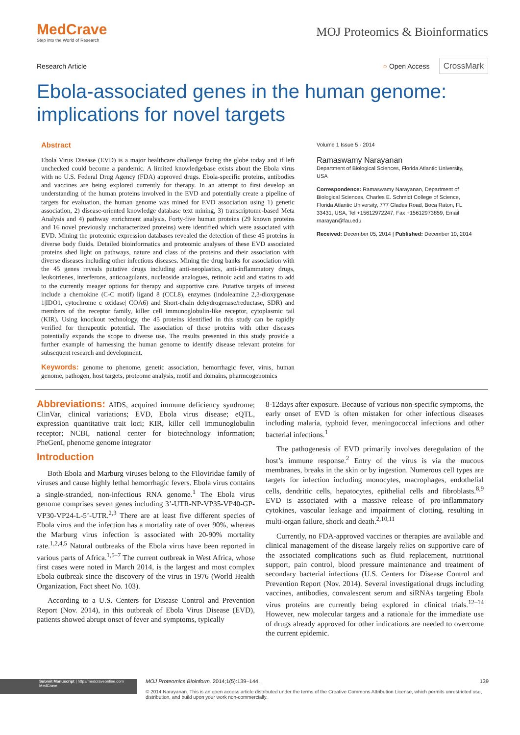MedCrave
Step into the World of Research
MOJ Proteomics & Bioinformatics
Research Article ○ Open Access CrossMark
Ebola-associated genes in the human genome: implications for novel targets
Abstract
Ebola Virus Disease (EVD) is a major healthcare challenge facing the globe today and if left unchecked could become a pandemic. A limited knowledgebase exists about the Ebola virus with no U.S. Federal Drug Agency (FDA) approved drugs. Ebola-specific proteins, antibodies and vaccines are being explored currently for therapy. In an attempt to first develop an understanding of the human proteins involved in the EVD and potentially create a pipeline of targets for evaluation, the human genome was mined for EVD association using 1) genetic association, 2) disease-oriented knowledge database text mining, 3) transcriptome-based Meta Analysis and 4) pathway enrichment analysis. Forty-five human proteins (29 known proteins and 16 novel previously uncharacterized proteins) were identified which were associated with EVD. Mining the proteomic expression databases revealed the detection of these 45 proteins in diverse body fluids. Detailed bioinformatics and proteomic analyses of these EVD associated proteins shed light on pathways, nature and class of the proteins and their association with diverse diseases including other infectious diseases. Mining the drug banks for association with the 45 genes reveals putative drugs including anti-neoplastics, anti-inflammatory drugs, leukotrienes, interferons, anticoagulants, nucleoside analogues, retinoic acid and statins to add to the currently meager options for therapy and supportive care. Putative targets of interest include a chemokine (C-C motif) ligand 8 (CCL8), enzymes (indoleamine 2,3-dioxygenase 1|IDO1, cytochrome c oxidase| COA6) and Short-chain dehydrogenase/reductase, SDR) and members of the receptor family, killer cell immunoglobulin-like receptor, cytoplasmic tail (KIR). Using knockout technology, the 45 proteins identified in this study can be rapidly verified for therapeutic potential. The association of these proteins with other diseases potentially expands the scope to diverse use. The results presented in this study provide a further example of harnessing the human genome to identify disease relevant proteins for subsequent research and development.
Keywords: genome to phenome, genetic association, hemorrhagic fever, virus, human genome, pathogen, host targets, proteome analysis, motif and domains, pharmcogenomics
Volume 1 Issue 5 - 2014
Ramaswamy Narayanan
Department of Biological Sciences, Florida Atlantic University, USA
Correspondence: Ramaswamy Narayanan, Department of Biological Sciences, Charles E. Schmidt College of Science, Florida Atlantic University, 777 Glades Road, Boca Raton, FL 33431, USA, Tel +15612972247, Fax +15612973859, Email rnarayan@fau.edu
Received: December 05, 2014 | Published: December 10, 2014
Abbreviations: AIDS, acquired immune deficiency syndrome; ClinVar, clinical variations; EVD, Ebola virus disease; eQTL, expression quantitative trait loci; KIR, killer cell immunoglobulin receptor; NCBI, national center for biotechnology information; PheGenI, phenome genome integrator
Introduction
Both Ebola and Marburg viruses belong to the Filoviridae family of viruses and cause highly lethal hemorrhagic fevers. Ebola virus contains a single-stranded, non-infectious RNA genome.<sup>1</sup> The Ebola virus genome comprises seven genes including 3’-UTR-NP-VP35-VP40-GP-VP30-VP24-L-5’-UTR.<sup>2,3</sup> There are at least five different species of Ebola virus and the infection has a mortality rate of over 90%, whereas the Marburg virus infection is associated with 20-90% mortality rate.<sup>1,2,4,5</sup> Natural outbreaks of the Ebola virus have been reported in various parts of Africa.<sup>1,5–7</sup> The current outbreak in West Africa, whose first cases were noted in March 2014, is the largest and most complex Ebola outbreak since the discovery of the virus in 1976 (World Health Organization, Fact sheet No. 103).
According to a U.S. Centers for Disease Control and Prevention Report (Nov. 2014), in this outbreak of Ebola Virus Disease (EVD), patients showed abrupt onset of fever and symptoms, typically
8-12days after exposure. Because of various non-specific symptoms, the early onset of EVD is often mistaken for other infectious diseases including malaria, typhoid fever, meningococcal infections and other bacterial infections.<sup>1</sup>
The pathogenesis of EVD primarily involves deregulation of the host’s immune response.<sup>2</sup> Entry of the virus is via the mucous membranes, breaks in the skin or by ingestion. Numerous cell types are targets for infection including monocytes, macrophages, endothelial cells, dendritic cells, hepatocytes, epithelial cells and fibroblasts.<sup>8,9</sup> EVD is associated with a massive release of pro-inflammatory cytokines, vascular leakage and impairment of clotting, resulting in multi-organ failure, shock and death.<sup>2,10,11</sup>
Currently, no FDA-approved vaccines or therapies are available and clinical management of the disease largely relies on supportive care of the associated complications such as fluid replacement, nutritional support, pain control, blood pressure maintenance and treatment of secondary bacterial infections (U.S. Centers for Disease Control and Prevention Report (Nov. 2014). Several investigational drugs including vaccines, antibodies, convalescent serum and siRNAs targeting Ebola virus proteins are currently being explored in clinical trials.<sup>12–14</sup> However, new molecular targets and a rationale for the immediate use of drugs already approved for other indications are needed to overcome the current epidemic.
Submit Manuscript | http://medcraveonline.com
MedCrave
MOJ Proteomics Bioinform. 2014;1(5):139‒144. 139
© 2014 Narayanan. This is an open access article distributed under the terms of the Creative Commons Attribution License, which permits unrestricted use, distribution, and build upon your work non-commercially.